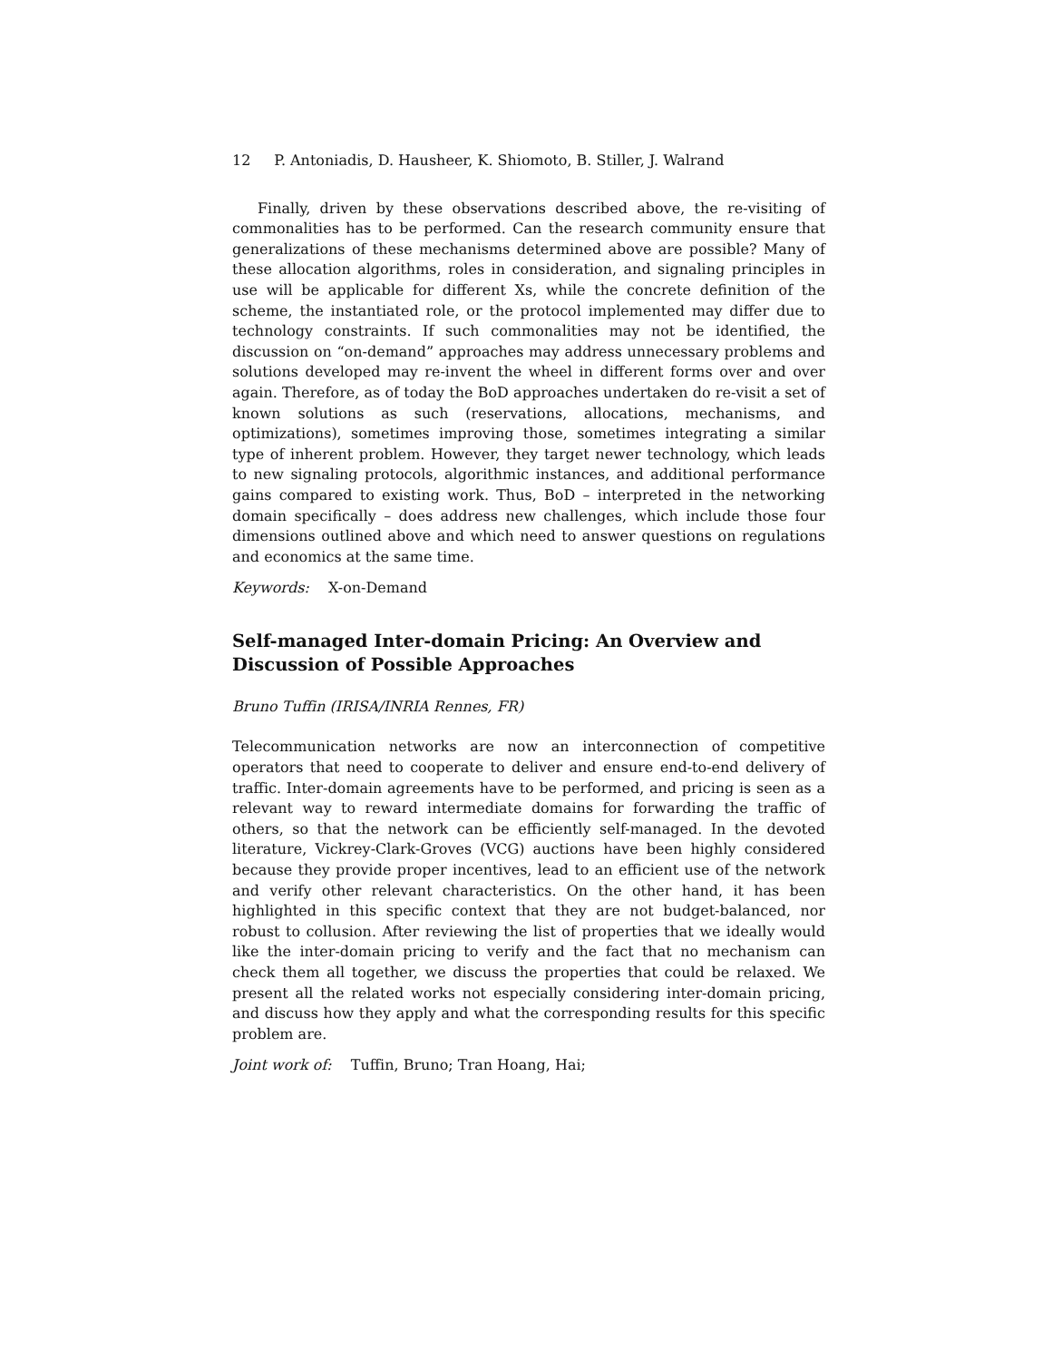12 P. Antoniadis, D. Hausheer, K. Shiomoto, B. Stiller, J. Walrand
Finally, driven by these observations described above, the re-visiting of commonalities has to be performed. Can the research community ensure that generalizations of these mechanisms determined above are possible? Many of these allocation algorithms, roles in consideration, and signaling principles in use will be applicable for different Xs, while the concrete definition of the scheme, the instantiated role, or the protocol implemented may differ due to technology constraints. If such commonalities may not be identified, the discussion on “on-demand” approaches may address unnecessary problems and solutions developed may re-invent the wheel in different forms over and over again. Therefore, as of today the BoD approaches undertaken do re-visit a set of known solutions as such (reservations, allocations, mechanisms, and optimizations), sometimes improving those, sometimes integrating a similar type of inherent problem. However, they target newer technology, which leads to new signaling protocols, algorithmic instances, and additional performance gains compared to existing work. Thus, BoD – interpreted in the networking domain specifically – does address new challenges, which include those four dimensions outlined above and which need to answer questions on regulations and economics at the same time.
Keywords: X-on-Demand
Self-managed Inter-domain Pricing: An Overview and Discussion of Possible Approaches
Bruno Tuffin (IRISA/INRIA Rennes, FR)
Telecommunication networks are now an interconnection of competitive operators that need to cooperate to deliver and ensure end-to-end delivery of traffic. Inter-domain agreements have to be performed, and pricing is seen as a relevant way to reward intermediate domains for forwarding the traffic of others, so that the network can be efficiently self-managed. In the devoted literature, Vickrey-Clark-Groves (VCG) auctions have been highly considered because they provide proper incentives, lead to an efficient use of the network and verify other relevant characteristics. On the other hand, it has been highlighted in this specific context that they are not budget-balanced, nor robust to collusion. After reviewing the list of properties that we ideally would like the inter-domain pricing to verify and the fact that no mechanism can check them all together, we discuss the properties that could be relaxed. We present all the related works not especially considering inter-domain pricing, and discuss how they apply and what the corresponding results for this specific problem are.
Joint work of: Tuffin, Bruno; Tran Hoang, Hai;